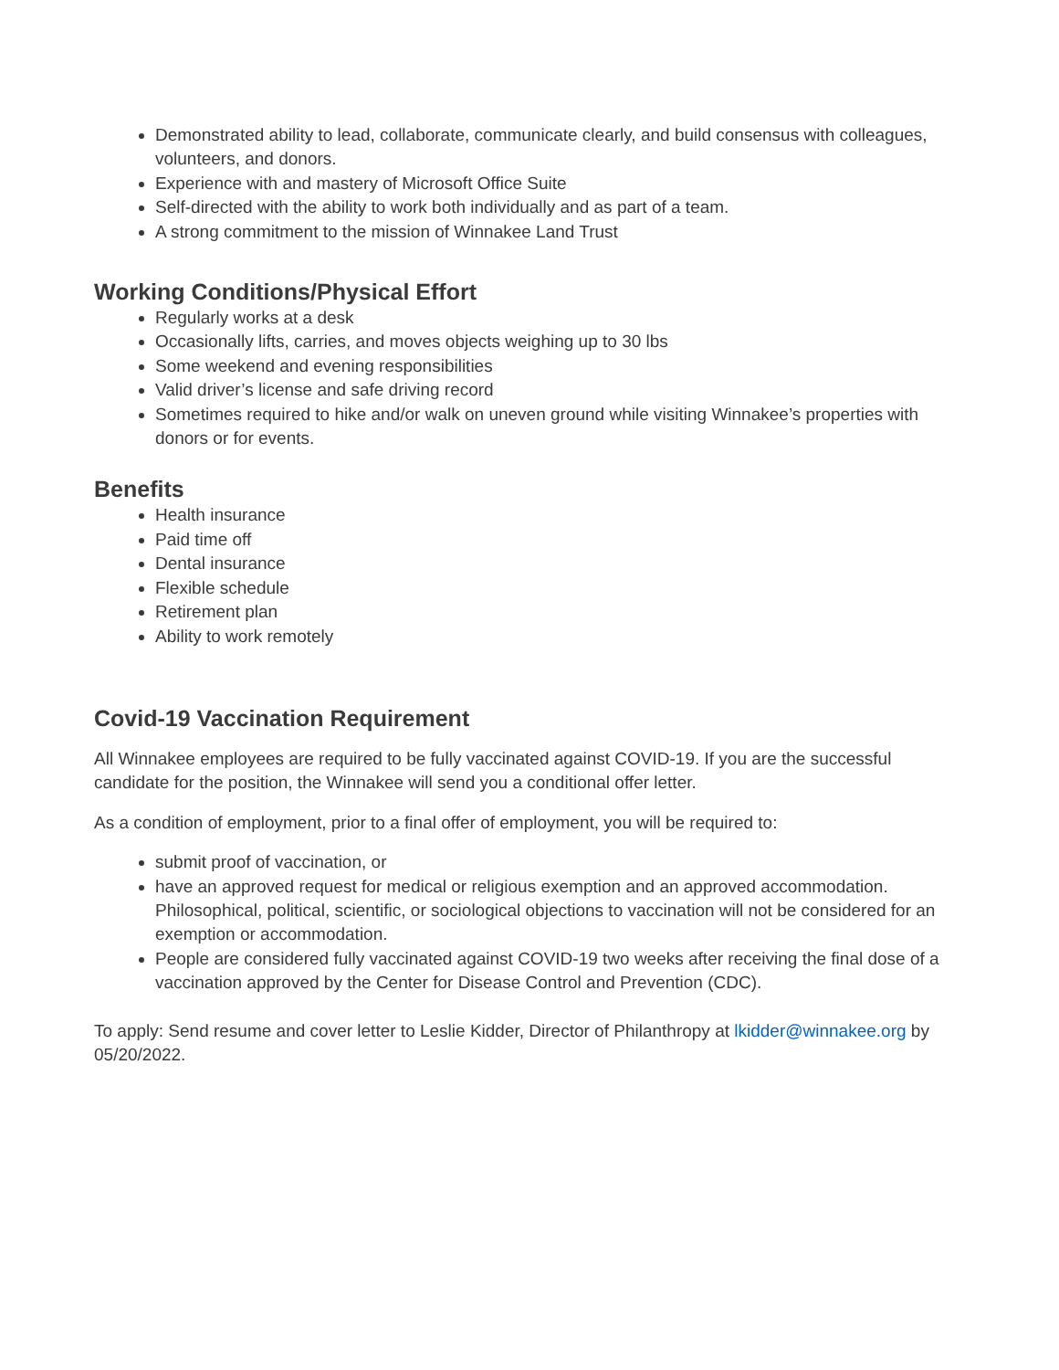Demonstrated ability to lead, collaborate, communicate clearly, and build consensus with colleagues, volunteers, and donors.
Experience with and mastery of Microsoft Office Suite
Self-directed with the ability to work both individually and as part of a team.
A strong commitment to the mission of Winnakee Land Trust
Working Conditions/Physical Effort
Regularly works at a desk
Occasionally lifts, carries, and moves objects weighing up to 30 lbs
Some weekend and evening responsibilities
Valid driver’s license and safe driving record
Sometimes required to hike and/or walk on uneven ground while visiting Winnakee’s properties with donors or for events.
Benefits
Health insurance
Paid time off
Dental insurance
Flexible schedule
Retirement plan
Ability to work remotely
Covid-19 Vaccination Requirement
All Winnakee employees are required to be fully vaccinated against COVID-19. If you are the successful candidate for the position, the Winnakee will send you a conditional offer letter.
As a condition of employment, prior to a final offer of employment, you will be required to:
submit proof of vaccination, or
have an approved request for medical or religious exemption and an approved accommodation. Philosophical, political, scientific, or sociological objections to vaccination will not be considered for an exemption or accommodation.
People are considered fully vaccinated against COVID-19 two weeks after receiving the final dose of a vaccination approved by the Center for Disease Control and Prevention (CDC).
To apply: Send resume and cover letter to Leslie Kidder, Director of Philanthropy at lkidder@winnakee.org by 05/20/2022.